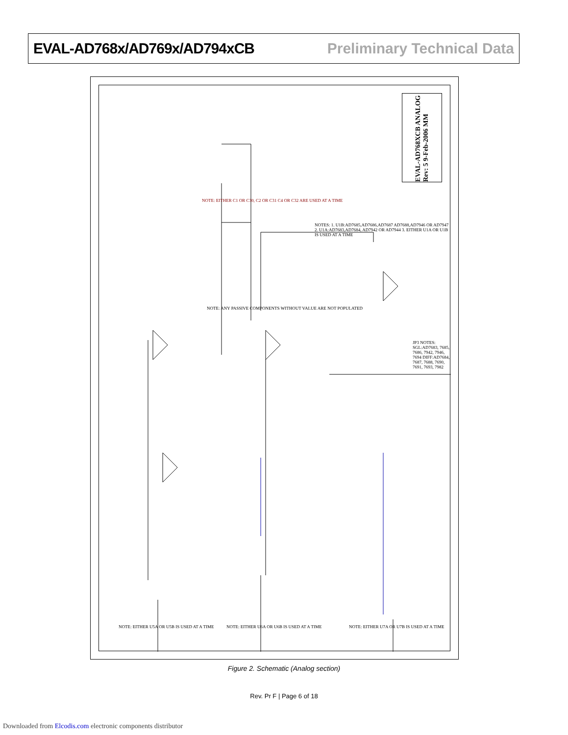EVAL-AD768x/AD769x/AD794xCB Preliminary Technical Data
EVAL-AD768XCB ANALOG Rev: 5 9-Feb-2006 MM
NOTES: 1. U1B:AD7685,AD7686,AD7687 AD7688,AD7946 OR AD7947 2. U1A:AD7683,AD7684, AD7942 OR AD7944 3. EITHER U1A OR U1B IS USED AT A TIME
NOTE: EITHER C1 OR C30, C2 OR C31 C4 OR C32 ARE USED AT A TIME
NOTE: ANY PASSIVE COMPONENTS WITHOUT VALUE ARE NOT POPULATED
JP3 NOTES: SGL:AD7683, 7685, 7686, 7942, 7946, 7694 DIFF:AD7684, 7687, 7688, 7690, 7691, 7693, 7982
NOTE: EITHER U5A OR U5B IS USED AT A TIME
NOTE: EITHER U6A OR U6B IS USED AT A TIME
NOTE: EITHER U7A OR U7B IS USED AT A TIME
Figure 2. Schematic (Analog section)
Rev. Pr F | Page 6 of 18
Downloaded from Elcodis.com electronic components distributor